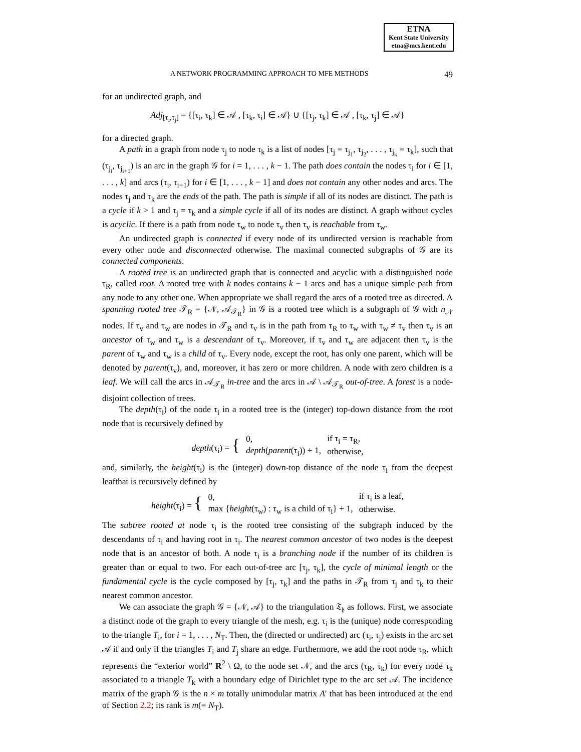ETNA
Kent State University
etna@mcs.kent.edu
A NETWORK PROGRAMMING APPROACH TO MFE METHODS 49
for an undirected graph, and
Adj<sub>[τ<sub>i</sub>,τ<sub>j</sub>]</sub> = {[τ<sub>i</sub>, τ<sub>k</sub>] ∈ 𝒜 , [τ<sub>k</sub>, τ<sub>i</sub>] ∈ 𝒜} ∪ {[τ<sub>j</sub>, τ<sub>k</sub>] ∈ 𝒜 , [τ<sub>k</sub>, τ<sub>j</sub>] ∈ 𝒜}
for a directed graph.
A path in a graph from node τ<sub>j</sub> to node τ<sub>k</sub> is a list of nodes [τ<sub>j</sub> = τ<sub>j<sub>1</sub></sub>, τ<sub>j<sub>2</sub></sub>, . . . , τ<sub>j<sub>k</sub></sub> = τ<sub>k</sub>], such that (τ<sub>j<sub>i</sub></sub>, τ<sub>j<sub>i+1</sub></sub>) is an arc in the graph 𝒢 for i = 1, . . . , k − 1. The path does contain the nodes τ<sub>i</sub> for i ∈ [1, . . . , k] and arcs (τ<sub>i</sub>, τ<sub>i+1</sub>) for i ∈ [1, . . . , k − 1] and does not contain any other nodes and arcs. The nodes τ<sub>j</sub> and τ<sub>k</sub> are the ends of the path. The path is simple if all of its nodes are distinct. The path is a cycle if k > 1 and τ<sub>j</sub> = τ<sub>k</sub> and a simple cycle if all of its nodes are distinct. A graph without cycles is acyclic. If there is a path from node τ<sub>w</sub> to node τ<sub>v</sub> then τ<sub>v</sub> is reachable from τ<sub>w</sub>.
An undirected graph is connected if every node of its undirected version is reachable from every other node and disconnected otherwise. The maximal connected subgraphs of 𝒢 are its connected components.
A rooted tree is an undirected graph that is connected and acyclic with a distinguished node τ<sub>R</sub>, called root. A rooted tree with k nodes contains k − 1 arcs and has a unique simple path from any node to any other one. When appropriate we shall regard the arcs of a rooted tree as directed. A spanning rooted tree 𝒯<sub>R</sub> = {𝒩, 𝒜<sub>𝒯<sub>R</sub></sub>} in 𝒢 is a rooted tree which is a subgraph of 𝒢 with n<sub>𝒩</sub> nodes. If τ<sub>v</sub> and τ<sub>w</sub> are nodes in 𝒯<sub>R</sub> and τ<sub>v</sub> is in the path from τ<sub>R</sub> to τ<sub>w</sub> with τ<sub>w</sub> ≠ τ<sub>v</sub> then τ<sub>v</sub> is an ancestor of τ<sub>w</sub> and τ<sub>w</sub> is a descendant of τ<sub>v</sub>. Moreover, if τ<sub>v</sub> and τ<sub>w</sub> are adjacent then τ<sub>v</sub> is the parent of τ<sub>w</sub> and τ<sub>w</sub> is a child of τ<sub>v</sub>. Every node, except the root, has only one parent, which will be denoted by parent(τ<sub>v</sub>), and, moreover, it has zero or more children. A node with zero children is a leaf. We will call the arcs in 𝒜<sub>𝒯<sub>R</sub></sub> in-tree and the arcs in 𝒜 \ 𝒜<sub>𝒯<sub>R</sub></sub> out-of-tree. A forest is a node-disjoint collection of trees.
The depth(τ<sub>i</sub>) of the node τ<sub>i</sub> in a rooted tree is the (integer) top-down distance from the root node that is recursively defined by
| depth (τ<sub>i</sub>) = { | 0, | if τ<sub>i</sub> = τ<sub>R</sub>, |
| | depth ( parent (τ<sub>i</sub>)) + 1, | otherwise, |
and, similarly, the height(τ<sub>i</sub>) is the (integer) down-top distance of the node τ<sub>i</sub> from the deepest leafthat is recursively defined by
| height (τ<sub>i</sub>) = { | 0, | if τ<sub>i</sub> is a leaf, |
| | max { height (τ<sub>w</sub>) : τ<sub>w</sub> is a child of τ<sub>i</sub>} + 1, | otherwise. |
The subtree rooted at node τ<sub>i</sub> is the rooted tree consisting of the subgraph induced by the descendants of τ<sub>i</sub> and having root in τ<sub>i</sub>. The nearest common ancestor of two nodes is the deepest node that is an ancestor of both. A node τ<sub>i</sub> is a branching node if the number of its children is greater than or equal to two. For each out-of-tree arc [τ<sub>j</sub>, τ<sub>k</sub>], the cycle of minimal length or the fundamental cycle is the cycle composed by [τ<sub>j</sub>, τ<sub>k</sub>] and the paths in 𝒯<sub>R</sub> from τ<sub>j</sub> and τ<sub>k</sub> to their nearest common ancestor.
We can associate the graph 𝒢 = {𝒩, 𝒜} to the triangulation 𝔗<sub>𝔥</sub> as follows. First, we associate a distinct node of the graph to every triangle of the mesh, e.g. τ<sub>i</sub> is the (unique) node corresponding to the triangle T<sub>i</sub>, for i = 1, . . . , N<sub>T</sub>. Then, the (directed or undirected) arc (τ<sub>i</sub>, τ<sub>j</sub>) exists in the arc set 𝒜 if and only if the triangles T<sub>i</sub> and T<sub>j</sub> share an edge. Furthermore, we add the root node τ<sub>R</sub>, which represents the “exterior world” R<sup>2</sup> \ Ω, to the node set 𝒩, and the arcs (τ<sub>R</sub>, τ<sub>k</sub>) for every node τ<sub>k</sub> associated to a triangle T<sub>k</sub> with a boundary edge of Dirichlet type to the arc set 𝒜. The incidence matrix of the graph 𝒢 is the n × m totally unimodular matrix A′ that has been introduced at the end of Section 2.2; its rank is m(= N<sub>T</sub>).